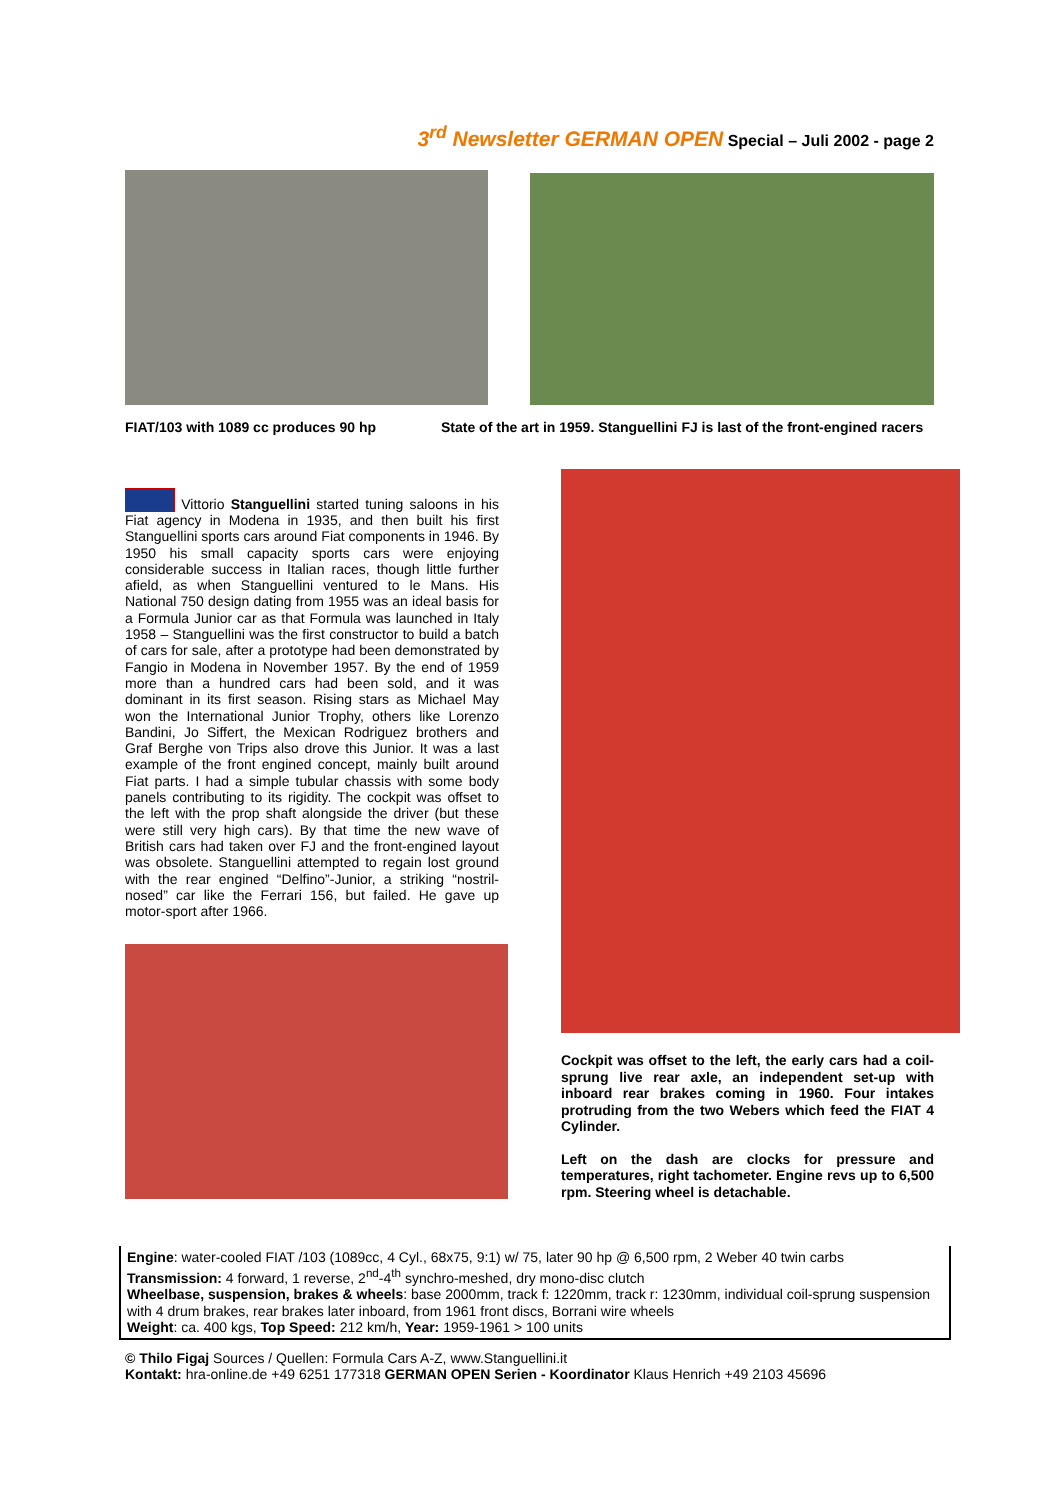3<sup>rd</sup> Newsletter GERMAN OPEN Special – Juli 2002 - page 2
FIAT/103 with 1089 cc produces 90 hp
State of the art in 1959. Stanguellini FJ is last of the front-engined racers
Vittorio Stanguellini started tuning saloons in his Fiat agency in Modena in 1935, and then built his first Stanguellini sports cars around Fiat components in 1946. By 1950 his small capacity sports cars were enjoying considerable success in Italian races, though little further afield, as when Stanguellini ventured to le Mans. His National 750 design dating from 1955 was an ideal basis for a Formula Junior car as that Formula was launched in Italy 1958 – Stanguellini was the first constructor to build a batch of cars for sale, after a prototype had been demonstrated by Fangio in Modena in November 1957. By the end of 1959 more than a hundred cars had been sold, and it was dominant in its first season. Rising stars as Michael May won the International Junior Trophy, others like Lorenzo Bandini, Jo Siffert, the Mexican Rodriguez brothers and Graf Berghe von Trips also drove this Junior. It was a last example of the front engined concept, mainly built around Fiat parts. I had a simple tubular chassis with some body panels contributing to its rigidity. The cockpit was offset to the left with the prop shaft alongside the driver (but these were still very high cars). By that time the new wave of British cars had taken over FJ and the front-engined layout was obsolete. Stanguellini attempted to regain lost ground with the rear engined “Delfino”-Junior, a striking “nostril-nosed” car like the Ferrari 156, but failed. He gave up motor-sport after 1966.
Cockpit was offset to the left, the early cars had a coil-sprung live rear axle, an independent set-up with inboard rear brakes coming in 1960. Four intakes protruding from the two Webers which feed the FIAT 4 Cylinder.
Left on the dash are clocks for pressure and temperatures, right tachometer. Engine revs up to 6,500 rpm. Steering wheel is detachable.
Engine: water-cooled FIAT /103 (1089cc, 4 Cyl., 68x75, 9:1) w/ 75, later 90 hp @ 6,500 rpm, 2 Weber 40 twin carbs
Transmission: 4 forward, 1 reverse, 2<sup>nd</sup>-4<sup>th</sup> synchro-meshed, dry mono-disc clutch
Wheelbase, suspension, brakes & wheels: base 2000mm, track f: 1220mm, track r: 1230mm, individual coil-sprung suspension with 4 drum brakes, rear brakes later inboard, from 1961 front discs, Borrani wire wheels
Weight: ca. 400 kgs, Top Speed: 212 km/h, Year: 1959-1961 > 100 units
© Thilo Figaj Sources / Quellen: Formula Cars A-Z, www.Stanguellini.it
Kontakt: hra-online.de +49 6251 177318 GERMAN OPEN Serien - Koordinator Klaus Henrich +49 2103 45696